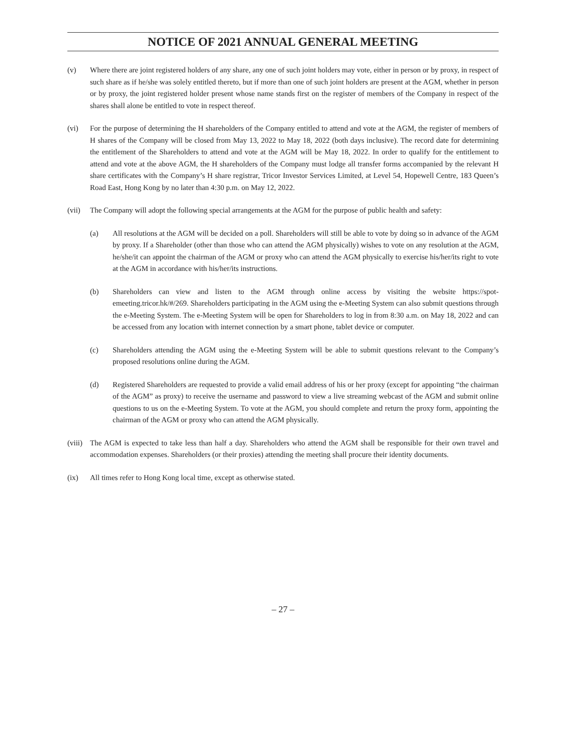NOTICE OF 2021 ANNUAL GENERAL MEETING
(v) Where there are joint registered holders of any share, any one of such joint holders may vote, either in person or by proxy, in respect of such share as if he/she was solely entitled thereto, but if more than one of such joint holders are present at the AGM, whether in person or by proxy, the joint registered holder present whose name stands first on the register of members of the Company in respect of the shares shall alone be entitled to vote in respect thereof.
(vi) For the purpose of determining the H shareholders of the Company entitled to attend and vote at the AGM, the register of members of H shares of the Company will be closed from May 13, 2022 to May 18, 2022 (both days inclusive). The record date for determining the entitlement of the Shareholders to attend and vote at the AGM will be May 18, 2022. In order to qualify for the entitlement to attend and vote at the above AGM, the H shareholders of the Company must lodge all transfer forms accompanied by the relevant H share certificates with the Company’s H share registrar, Tricor Investor Services Limited, at Level 54, Hopewell Centre, 183 Queen’s Road East, Hong Kong by no later than 4:30 p.m. on May 12, 2022.
(vii) The Company will adopt the following special arrangements at the AGM for the purpose of public health and safety:
(a) All resolutions at the AGM will be decided on a poll. Shareholders will still be able to vote by doing so in advance of the AGM by proxy. If a Shareholder (other than those who can attend the AGM physically) wishes to vote on any resolution at the AGM, he/she/it can appoint the chairman of the AGM or proxy who can attend the AGM physically to exercise his/her/its right to vote at the AGM in accordance with his/her/its instructions.
(b) Shareholders can view and listen to the AGM through online access by visiting the website https://spot-emeeting.tricor.hk/#/269. Shareholders participating in the AGM using the e-Meeting System can also submit questions through the e-Meeting System. The e-Meeting System will be open for Shareholders to log in from 8:30 a.m. on May 18, 2022 and can be accessed from any location with internet connection by a smart phone, tablet device or computer.
(c) Shareholders attending the AGM using the e-Meeting System will be able to submit questions relevant to the Company’s proposed resolutions online during the AGM.
(d) Registered Shareholders are requested to provide a valid email address of his or her proxy (except for appointing “the chairman of the AGM” as proxy) to receive the username and password to view a live streaming webcast of the AGM and submit online questions to us on the e-Meeting System. To vote at the AGM, you should complete and return the proxy form, appointing the chairman of the AGM or proxy who can attend the AGM physically.
(viii)
The AGM is expected to take less than half a day. Shareholders who attend the AGM shall be responsible for their own travel and accommodation expenses. Shareholders (or their proxies) attending the meeting shall procure their identity documents.
(ix) All times refer to Hong Kong local time, except as otherwise stated.
– 27 –